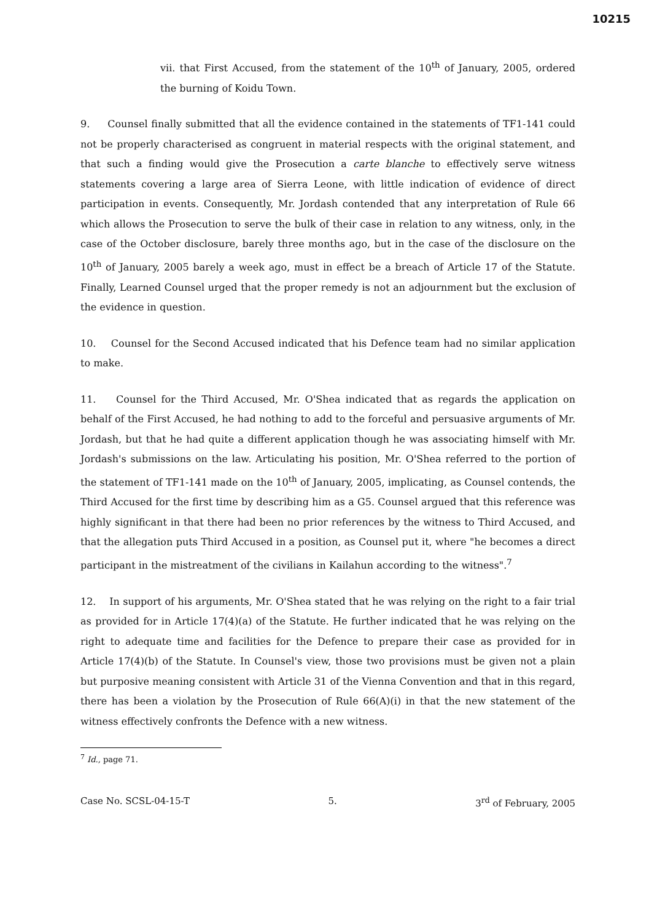10215
vii. that First Accused, from the statement of the 10<sup>th</sup> of January, 2005, ordered the burning of Koidu Town.
9. Counsel finally submitted that all the evidence contained in the statements of TF1-141 could not be properly characterised as congruent in material respects with the original statement, and that such a finding would give the Prosecution a carte blanche to effectively serve witness statements covering a large area of Sierra Leone, with little indication of evidence of direct participation in events. Consequently, Mr. Jordash contended that any interpretation of Rule 66 which allows the Prosecution to serve the bulk of their case in relation to any witness, only, in the case of the October disclosure, barely three months ago, but in the case of the disclosure on the 10<sup>th</sup> of January, 2005 barely a week ago, must in effect be a breach of Article 17 of the Statute. Finally, Learned Counsel urged that the proper remedy is not an adjournment but the exclusion of the evidence in question.
10. Counsel for the Second Accused indicated that his Defence team had no similar application to make.
11. Counsel for the Third Accused, Mr. O'Shea indicated that as regards the application on behalf of the First Accused, he had nothing to add to the forceful and persuasive arguments of Mr. Jordash, but that he had quite a different application though he was associating himself with Mr. Jordash's submissions on the law. Articulating his position, Mr. O'Shea referred to the portion of the statement of TF1-141 made on the 10<sup>th</sup> of January, 2005, implicating, as Counsel contends, the Third Accused for the first time by describing him as a G5. Counsel argued that this reference was highly significant in that there had been no prior references by the witness to Third Accused, and that the allegation puts Third Accused in a position, as Counsel put it, where "he becomes a direct participant in the mistreatment of the civilians in Kailahun according to the witness".<sup>7</sup>
12. In support of his arguments, Mr. O'Shea stated that he was relying on the right to a fair trial as provided for in Article 17(4)(a) of the Statute. He further indicated that he was relying on the right to adequate time and facilities for the Defence to prepare their case as provided for in Article 17(4)(b) of the Statute. In Counsel's view, those two provisions must be given not a plain but purposive meaning consistent with Article 31 of the Vienna Convention and that in this regard, there has been a violation by the Prosecution of Rule 66(A)(i) in that the new statement of the witness effectively confronts the Defence with a new witness.
<sup>7</sup> Id., page 71.
Case No. SCSL-04-15-T 5. 3<sup>rd</sup> of February, 2005